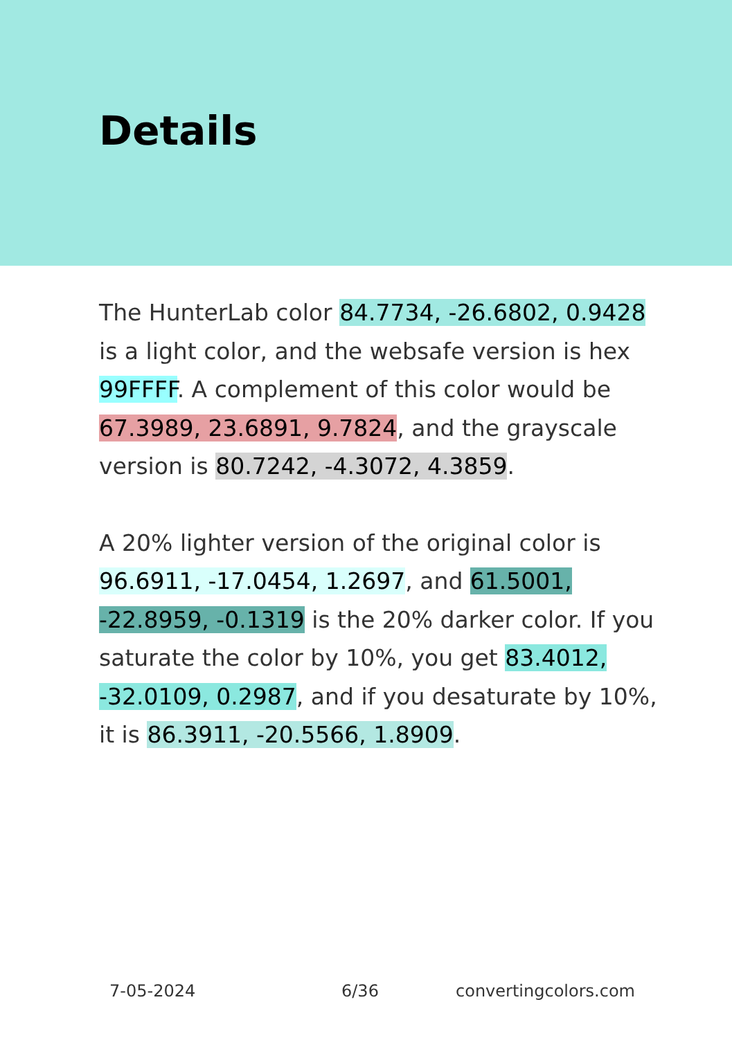Details
The HunterLab color 84.7734, -26.6802, 0.9428 is a light color, and the websafe version is hex 99FFFF. A complement of this color would be 67.3989, 23.6891, 9.7824, and the grayscale version is 80.7242, -4.3072, 4.3859.
A 20% lighter version of the original color is 96.6911, -17.0454, 1.2697, and 61.5001, -22.8959, -0.1319 is the 20% darker color. If you saturate the color by 10%, you get 83.4012, -32.0109, 0.2987, and if you desaturate by 10%, it is 86.3911, -20.5566, 1.8909.
7-05-2024 6/36 convertingcolors.com